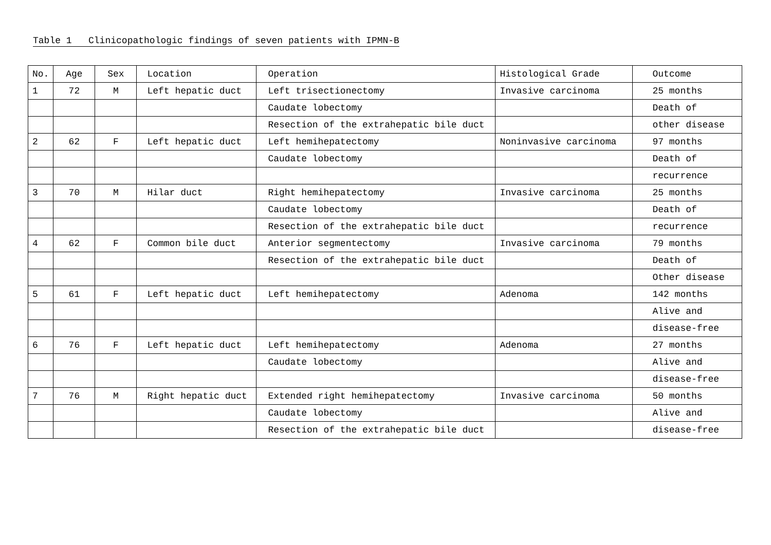Table 1 Clinicopathologic findings of seven patients with IPMN-B
| No. | Age | Sex | Location | Operation | Histological Grade | Outcome |
| 1 | 72 | M | Left hepatic duct | Left trisectionectomy | Invasive carcinoma | 25 months |
| | | | | Caudate lobectomy | | Death of |
| | | | | Resection of the extrahepatic bile duct | | other disease |
| 2 | 62 | F | Left hepatic duct | Left hemihepatectomy | Noninvasive carcinoma | 97 months |
| | | | | Caudate lobectomy | | Death of |
| | | | | | | recurrence |
| 3 | 70 | M | Hilar duct | Right hemihepatectomy | Invasive carcinoma | 25 months |
| | | | | Caudate lobectomy | | Death of |
| | | | | Resection of the extrahepatic bile duct | | recurrence |
| 4 | 62 | F | Common bile duct | Anterior segmentectomy | Invasive carcinoma | 79 months |
| | | | | Resection of the extrahepatic bile duct | | Death of |
| | | | | | | Other disease |
| 5 | 61 | F | Left hepatic duct | Left hemihepatectomy | Adenoma | 142 months |
| | | | | | | Alive and |
| | | | | | | disease-free |
| 6 | 76 | F | Left hepatic duct | Left hemihepatectomy | Adenoma | 27 months |
| | | | | Caudate lobectomy | | Alive and |
| | | | | | | disease-free |
| 7 | 76 | M | Right hepatic duct | Extended right hemihepatectomy | Invasive carcinoma | 50 months |
| | | | | Caudate lobectomy | | Alive and |
| | | | | Resection of the extrahepatic bile duct | | disease-free |